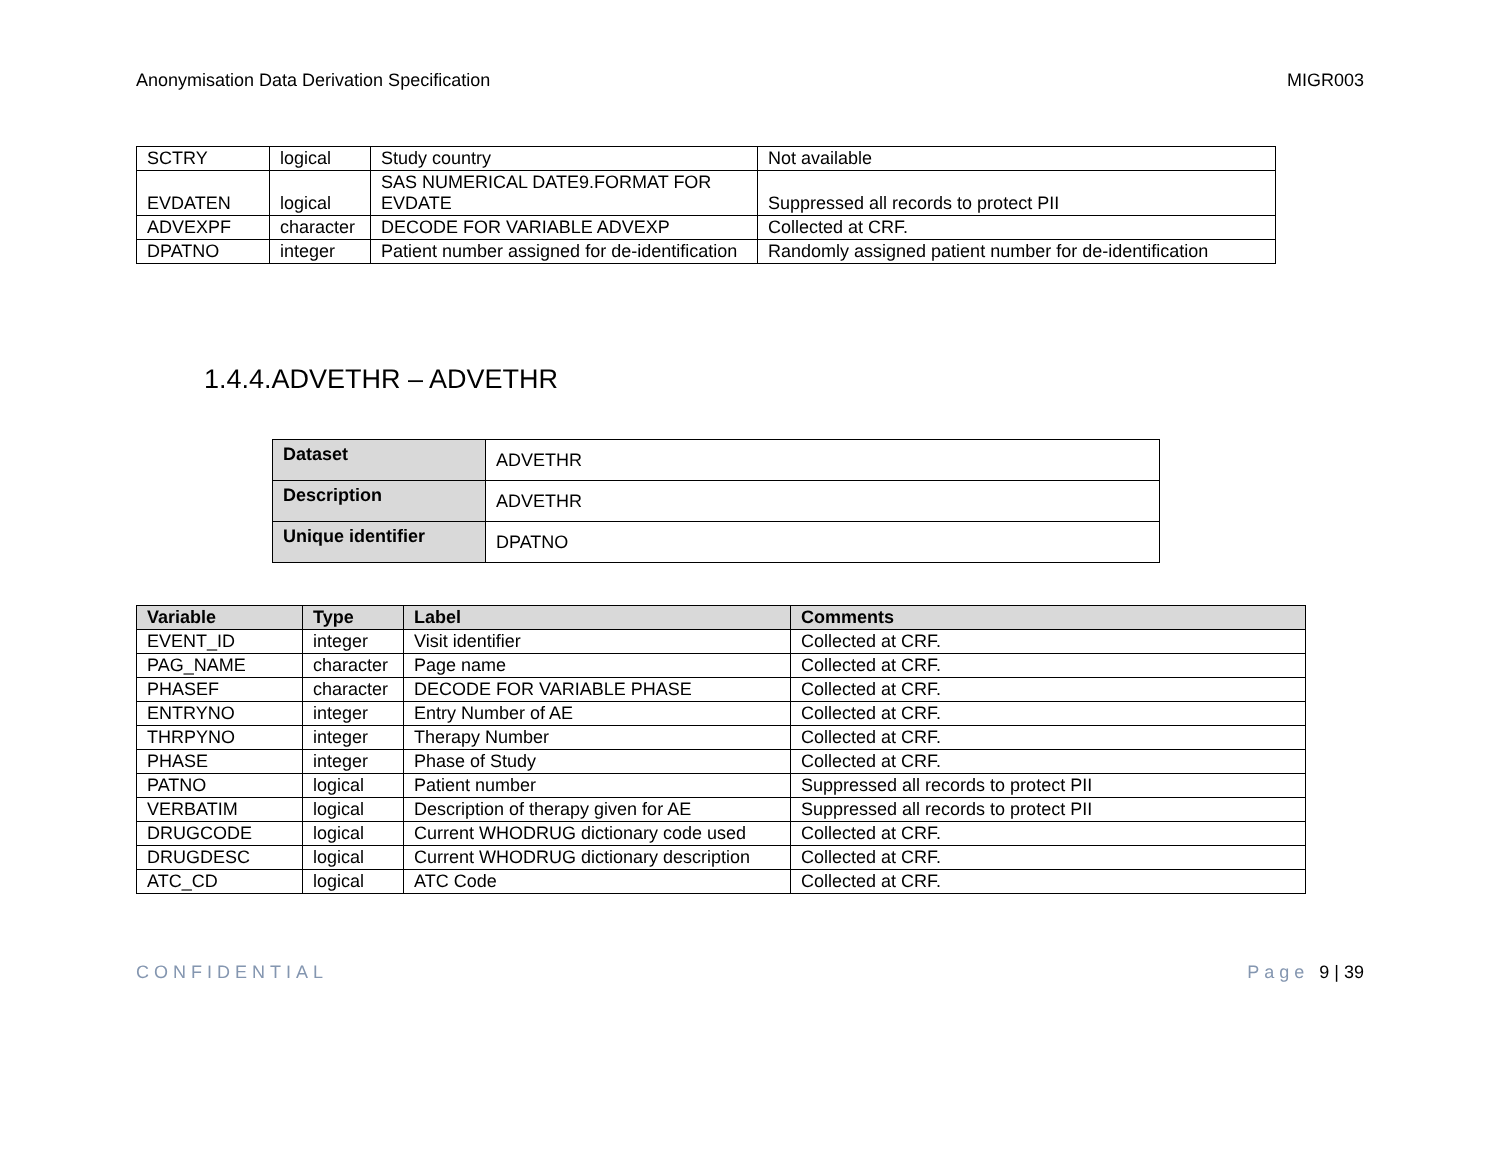Anonymisation Data Derivation Specification MIGR003
| SCTRY | logical | Study country | Not available |
| EVDATEN | logical | SAS NUMERICAL DATE9.FORMAT FOR EVDATE | Suppressed all records to protect PII |
| ADVEXPF | character | DECODE FOR VARIABLE ADVEXP | Collected at CRF. |
| DPATNO | integer | Patient number assigned for de-identification | Randomly assigned patient number for de-identification |
1.4.4.ADVETHR – ADVETHR
| Dataset | ADVETHR |
| Description | ADVETHR |
| Unique identifier | DPATNO |
| Variable | Type | Label | Comments |
| --- | --- | --- | --- |
| EVENT_ID | integer | Visit identifier | Collected at CRF. |
| PAG_NAME | character | Page name | Collected at CRF. |
| PHASEF | character | DECODE FOR VARIABLE PHASE | Collected at CRF. |
| ENTRYNO | integer | Entry Number of AE | Collected at CRF. |
| THRPYNO | integer | Therapy Number | Collected at CRF. |
| PHASE | integer | Phase of Study | Collected at CRF. |
| PATNO | logical | Patient number | Suppressed all records to protect PII |
| VERBATIM | logical | Description of therapy given for AE | Suppressed all records to protect PII |
| DRUGCODE | logical | Current WHODRUG dictionary code used | Collected at CRF. |
| DRUGDESC | logical | Current WHODRUG dictionary description | Collected at CRF. |
| ATC_CD | logical | ATC Code | Collected at CRF. |
CONFIDENTIAL Page 9 | 39